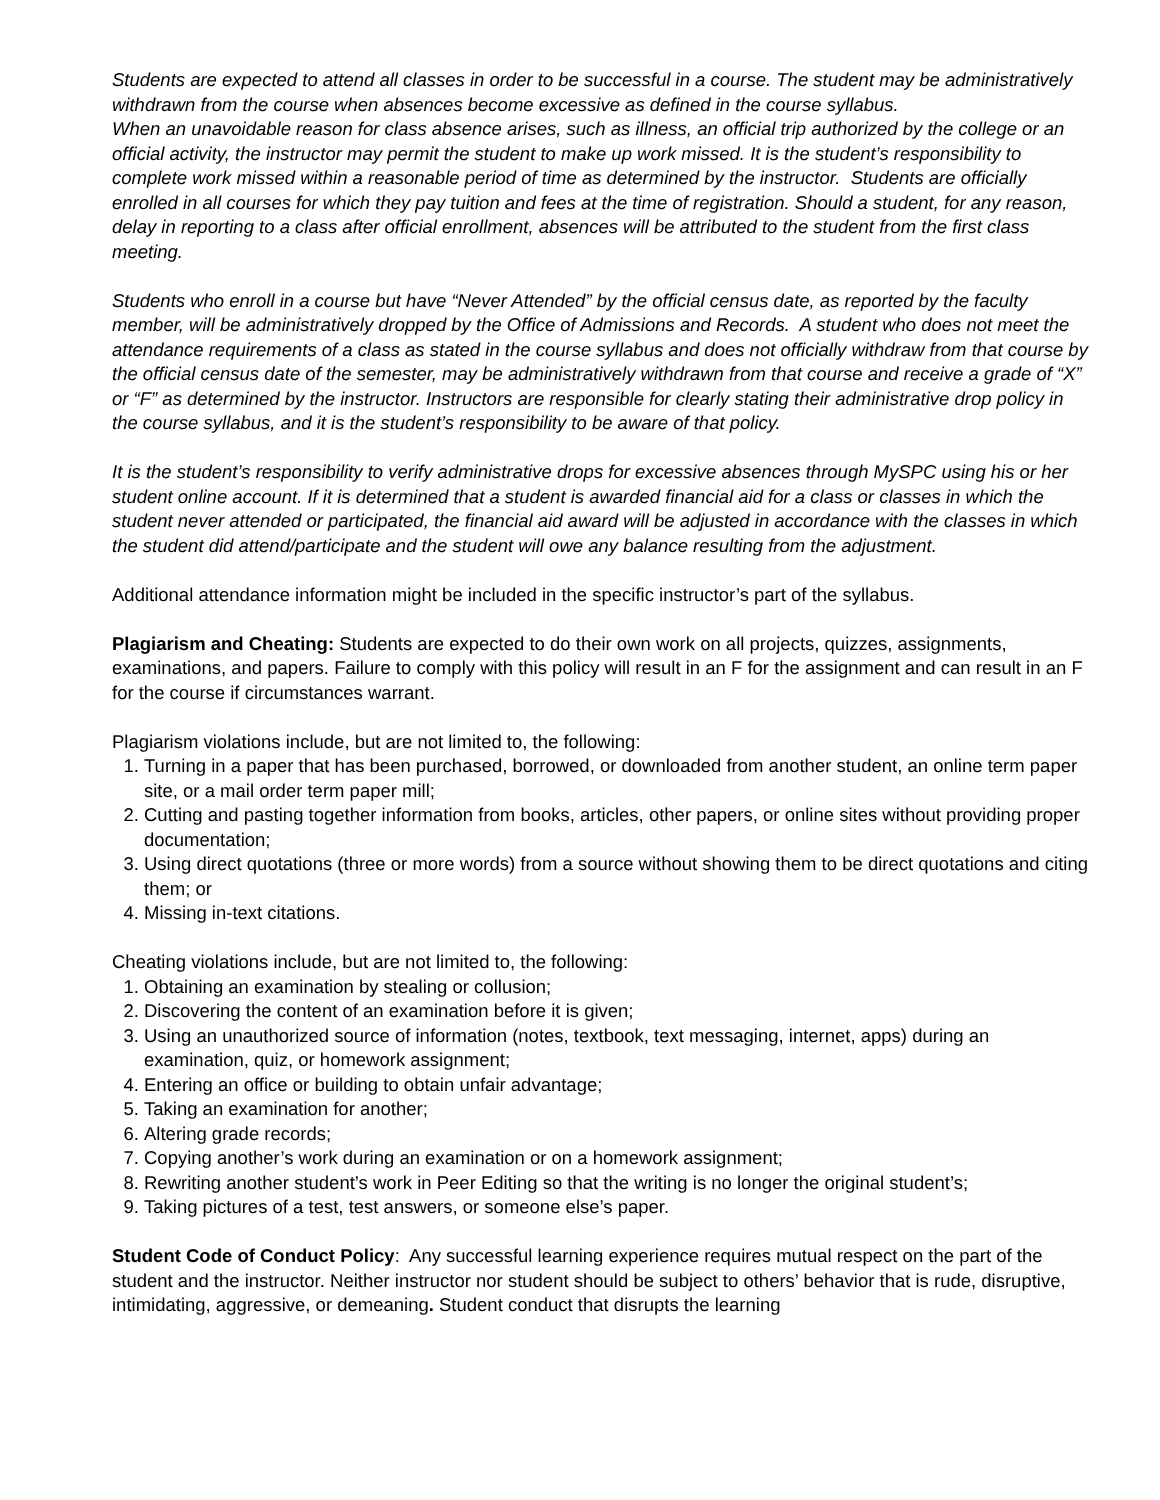Students are expected to attend all classes in order to be successful in a course. The student may be administratively withdrawn from the course when absences become excessive as defined in the course syllabus.
When an unavoidable reason for class absence arises, such as illness, an official trip authorized by the college or an official activity, the instructor may permit the student to make up work missed. It is the student’s responsibility to complete work missed within a reasonable period of time as determined by the instructor. Students are officially enrolled in all courses for which they pay tuition and fees at the time of registration. Should a student, for any reason, delay in reporting to a class after official enrollment, absences will be attributed to the student from the first class meeting.
Students who enroll in a course but have “Never Attended” by the official census date, as reported by the faculty member, will be administratively dropped by the Office of Admissions and Records. A student who does not meet the attendance requirements of a class as stated in the course syllabus and does not officially withdraw from that course by the official census date of the semester, may be administratively withdrawn from that course and receive a grade of “X” or “F” as determined by the instructor. Instructors are responsible for clearly stating their administrative drop policy in the course syllabus, and it is the student’s responsibility to be aware of that policy.
It is the student’s responsibility to verify administrative drops for excessive absences through MySPC using his or her student online account. If it is determined that a student is awarded financial aid for a class or classes in which the student never attended or participated, the financial aid award will be adjusted in accordance with the classes in which the student did attend/participate and the student will owe any balance resulting from the adjustment.
Additional attendance information might be included in the specific instructor’s part of the syllabus.
Plagiarism and Cheating: Students are expected to do their own work on all projects, quizzes, assignments, examinations, and papers. Failure to comply with this policy will result in an F for the assignment and can result in an F for the course if circumstances warrant.
Plagiarism violations include, but are not limited to, the following:
1. Turning in a paper that has been purchased, borrowed, or downloaded from another student, an online term paper site, or a mail order term paper mill;
2. Cutting and pasting together information from books, articles, other papers, or online sites without providing proper documentation;
3. Using direct quotations (three or more words) from a source without showing them to be direct quotations and citing them; or
4. Missing in-text citations.
Cheating violations include, but are not limited to, the following:
1. Obtaining an examination by stealing or collusion;
2. Discovering the content of an examination before it is given;
3. Using an unauthorized source of information (notes, textbook, text messaging, internet, apps) during an examination, quiz, or homework assignment;
4. Entering an office or building to obtain unfair advantage;
5. Taking an examination for another;
6. Altering grade records;
7. Copying another’s work during an examination or on a homework assignment;
8. Rewriting another student’s work in Peer Editing so that the writing is no longer the original student’s;
9. Taking pictures of a test, test answers, or someone else’s paper.
Student Code of Conduct Policy: Any successful learning experience requires mutual respect on the part of the student and the instructor. Neither instructor nor student should be subject to others’ behavior that is rude, disruptive, intimidating, aggressive, or demeaning. Student conduct that disrupts the learning